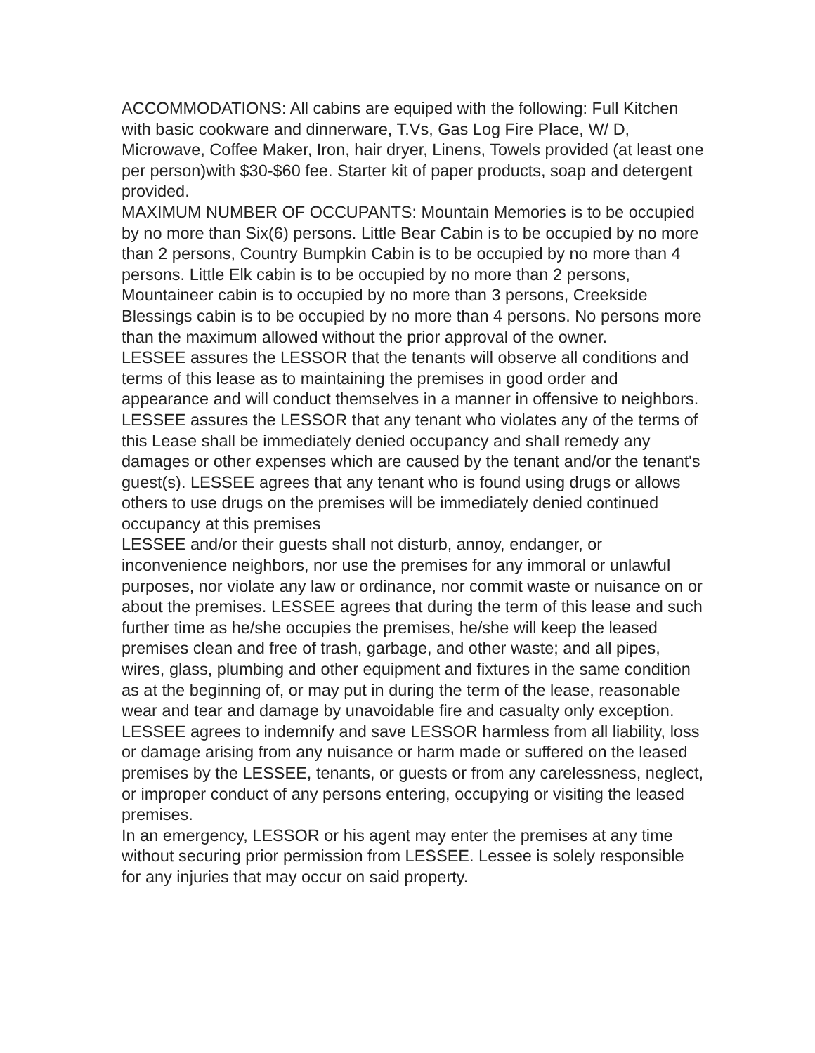ACCOMMODATIONS: All cabins are equiped with the following: Full Kitchen with basic cookware and dinnerware, T.Vs, Gas Log Fire Place, W/ D, Microwave, Coffee Maker, Iron, hair dryer, Linens, Towels provided (at least one per person)with $30-$60 fee. Starter kit of paper products, soap and detergent provided.
MAXIMUM NUMBER OF OCCUPANTS: Mountain Memories is to be occupied by no more than Six(6) persons. Little Bear Cabin is to be occupied by no more than 2 persons, Country Bumpkin Cabin is to be occupied by no more than 4 persons. Little Elk cabin is to be occupied by no more than 2 persons, Mountaineer cabin is to occupied by no more than 3 persons, Creekside Blessings cabin is to be occupied by no more than 4 persons. No persons more than the maximum allowed without the prior approval of the owner.
LESSEE assures the LESSOR that the tenants will observe all conditions and terms of this lease as to maintaining the premises in good order and appearance and will conduct themselves in a manner in offensive to neighbors.
LESSEE assures the LESSOR that any tenant who violates any of the terms of this Lease shall be immediately denied occupancy and shall remedy any damages or other expenses which are caused by the tenant and/or the tenant's guest(s). LESSEE agrees that any tenant who is found using drugs or allows others to use drugs on the premises will be immediately denied continued occupancy at this premises
LESSEE and/or their guests shall not disturb, annoy, endanger, or inconvenience neighbors, nor use the premises for any immoral or unlawful purposes, nor violate any law or ordinance, nor commit waste or nuisance on or about the premises. LESSEE agrees that during the term of this lease and such further time as he/she occupies the premises, he/she will keep the leased premises clean and free of trash, garbage, and other waste; and all pipes, wires, glass, plumbing and other equipment and fixtures in the same condition as at the beginning of, or may put in during the term of the lease, reasonable wear and tear and damage by unavoidable fire and casualty only exception.
LESSEE agrees to indemnify and save LESSOR harmless from all liability, loss or damage arising from any nuisance or harm made or suffered on the leased premises by the LESSEE, tenants, or guests or from any carelessness, neglect, or improper conduct of any persons entering, occupying or visiting the leased premises.
In an emergency, LESSOR or his agent may enter the premises at any time without securing prior permission from LESSEE. Lessee is solely responsible for any injuries that may occur on said property.